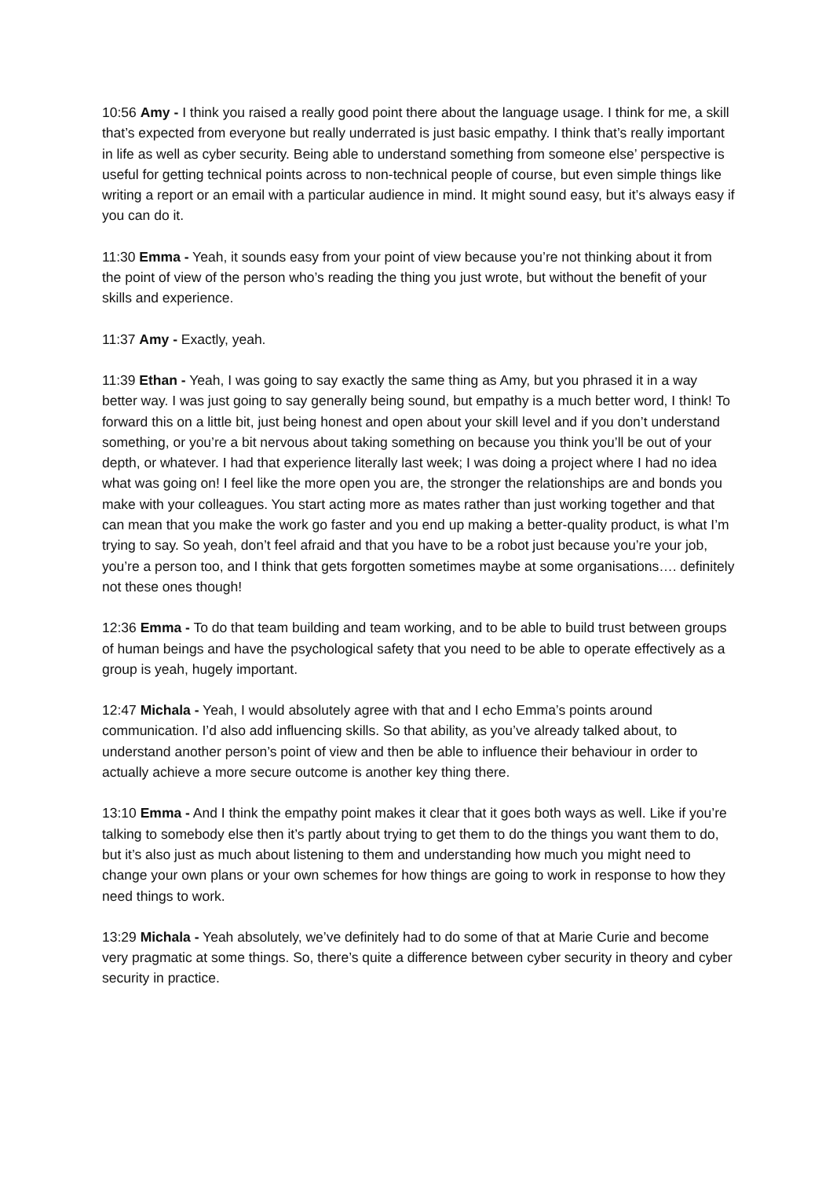10:56 Amy - I think you raised a really good point there about the language usage. I think for me, a skill that’s expected from everyone but really underrated is just basic empathy. I think that’s really important in life as well as cyber security. Being able to understand something from someone else’ perspective is useful for getting technical points across to non-technical people of course, but even simple things like writing a report or an email with a particular audience in mind. It might sound easy, but it’s always easy if you can do it.
11:30 Emma - Yeah, it sounds easy from your point of view because you’re not thinking about it from the point of view of the person who’s reading the thing you just wrote, but without the benefit of your skills and experience.
11:37 Amy - Exactly, yeah.
11:39 Ethan - Yeah, I was going to say exactly the same thing as Amy, but you phrased it in a way better way. I was just going to say generally being sound, but empathy is a much better word, I think! To forward this on a little bit, just being honest and open about your skill level and if you don’t understand something, or you’re a bit nervous about taking something on because you think you’ll be out of your depth, or whatever. I had that experience literally last week; I was doing a project where I had no idea what was going on! I feel like the more open you are, the stronger the relationships are and bonds you make with your colleagues. You start acting more as mates rather than just working together and that can mean that you make the work go faster and you end up making a better-quality product, is what I’m trying to say. So yeah, don’t feel afraid and that you have to be a robot just because you’re your job, you’re a person too, and I think that gets forgotten sometimes maybe at some organisations…. definitely not these ones though!
12:36 Emma - To do that team building and team working, and to be able to build trust between groups of human beings and have the psychological safety that you need to be able to operate effectively as a group is yeah, hugely important.
12:47 Michala - Yeah, I would absolutely agree with that and I echo Emma’s points around communication. I’d also add influencing skills. So that ability, as you’ve already talked about, to understand another person’s point of view and then be able to influence their behaviour in order to actually achieve a more secure outcome is another key thing there.
13:10 Emma - And I think the empathy point makes it clear that it goes both ways as well. Like if you’re talking to somebody else then it’s partly about trying to get them to do the things you want them to do, but it’s also just as much about listening to them and understanding how much you might need to change your own plans or your own schemes for how things are going to work in response to how they need things to work.
13:29 Michala - Yeah absolutely, we’ve definitely had to do some of that at Marie Curie and become very pragmatic at some things. So, there’s quite a difference between cyber security in theory and cyber security in practice.